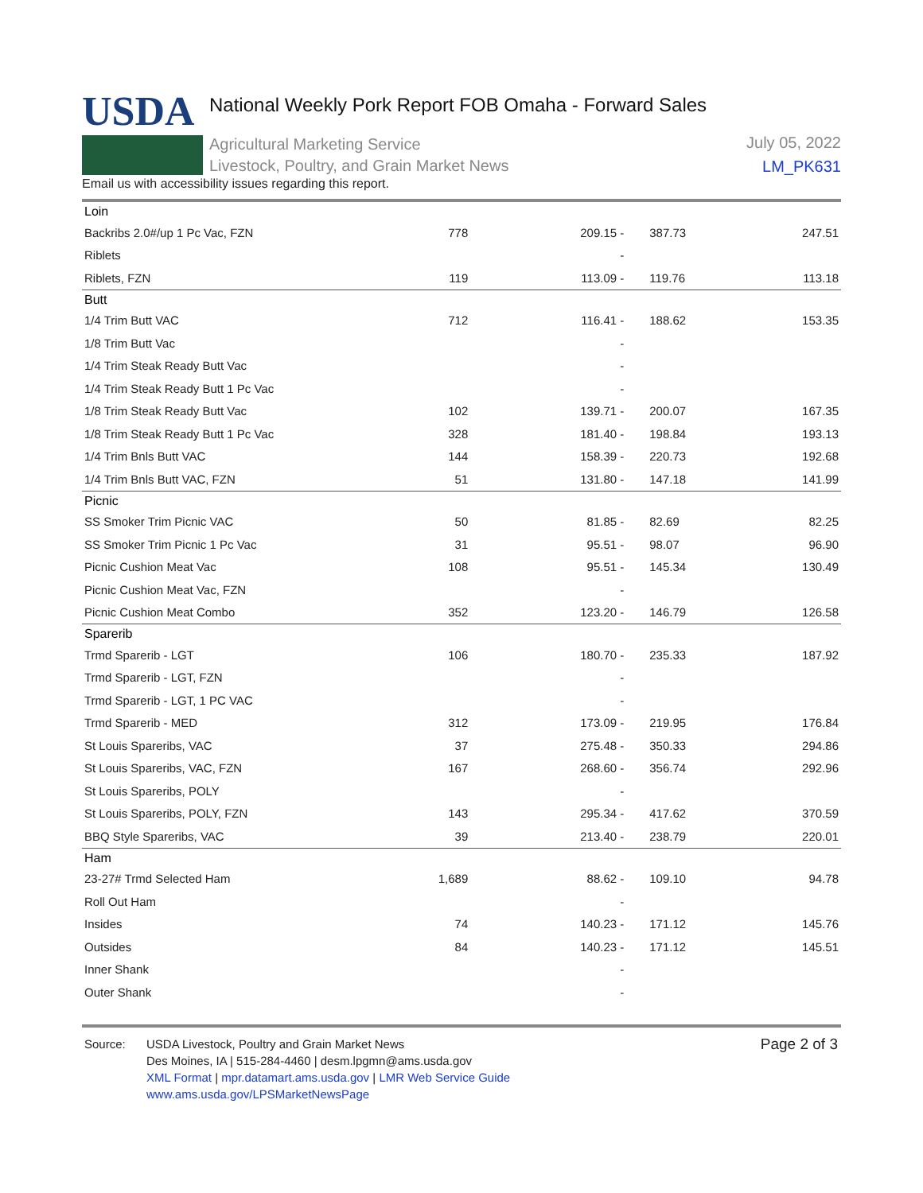USDA
National Weekly Pork Report FOB Omaha - Forward Sales
Agricultural Marketing Service
Livestock, Poultry, and Grain Market News
July 05, 2022
LM_PK631
Email us with accessibility issues regarding this report.
| Loin | | | | | |
| Backribs 2.0#/up 1 Pc Vac, FZN | 778 | 209.15 - | | 387.73 | 247.51 |
| Riblets | | - | | | |
| Riblets, FZN | 119 | 113.09 - | | 119.76 | 113.18 |
| Butt | | | | | |
| 1/4 Trim Butt VAC | 712 | 116.41 - | | 188.62 | 153.35 |
| 1/8 Trim Butt Vac | | - | | | |
| 1/4 Trim Steak Ready Butt Vac | | - | | | |
| 1/4 Trim Steak Ready Butt 1 Pc Vac | | - | | | |
| 1/8 Trim Steak Ready Butt Vac | 102 | 139.71 - | | 200.07 | 167.35 |
| 1/8 Trim Steak Ready Butt 1 Pc Vac | 328 | 181.40 - | | 198.84 | 193.13 |
| 1/4 Trim Bnls Butt VAC | 144 | 158.39 - | | 220.73 | 192.68 |
| 1/4 Trim Bnls Butt VAC, FZN | 51 | 131.80 - | | 147.18 | 141.99 |
| Picnic | | | | | |
| SS Smoker Trim Picnic VAC | 50 | 81.85 - | | 82.69 | 82.25 |
| SS Smoker Trim Picnic 1 Pc Vac | 31 | 95.51 - | | 98.07 | 96.90 |
| Picnic Cushion Meat Vac | 108 | 95.51 - | | 145.34 | 130.49 |
| Picnic Cushion Meat Vac, FZN | | - | | | |
| Picnic Cushion Meat Combo | 352 | 123.20 - | | 146.79 | 126.58 |
| Sparerib | | | | | |
| Trmd Sparerib - LGT | 106 | 180.70 - | | 235.33 | 187.92 |
| Trmd Sparerib - LGT, FZN | | - | | | |
| Trmd Sparerib - LGT, 1 PC VAC | | - | | | |
| Trmd Sparerib - MED | 312 | 173.09 - | | 219.95 | 176.84 |
| St Louis Spareribs, VAC | 37 | 275.48 - | | 350.33 | 294.86 |
| St Louis Spareribs, VAC, FZN | 167 | 268.60 - | | 356.74 | 292.96 |
| St Louis Spareribs, POLY | | - | | | |
| St Louis Spareribs, POLY, FZN | 143 | 295.34 - | | 417.62 | 370.59 |
| BBQ Style Spareribs, VAC | 39 | 213.40 - | | 238.79 | 220.01 |
| Ham | | | | | |
| 23-27# Trmd Selected Ham | 1,689 | 88.62 - | | 109.10 | 94.78 |
| Roll Out Ham | | - | | | |
| Insides | 74 | 140.23 - | | 171.12 | 145.76 |
| Outsides | 84 | 140.23 - | | 171.12 | 145.51 |
| Inner Shank | | - | | | |
| Outer Shank | | - | | | |
Source: USDA Livestock, Poultry and Grain Market News
Des Moines, IA | 515-284-4460 | desm.lpgmn@ams.usda.gov
XML Format | mpr.datamart.ams.usda.gov | LMR Web Service Guide
www.ams.usda.gov/LPSMarketNewsPage
Page 2 of 3